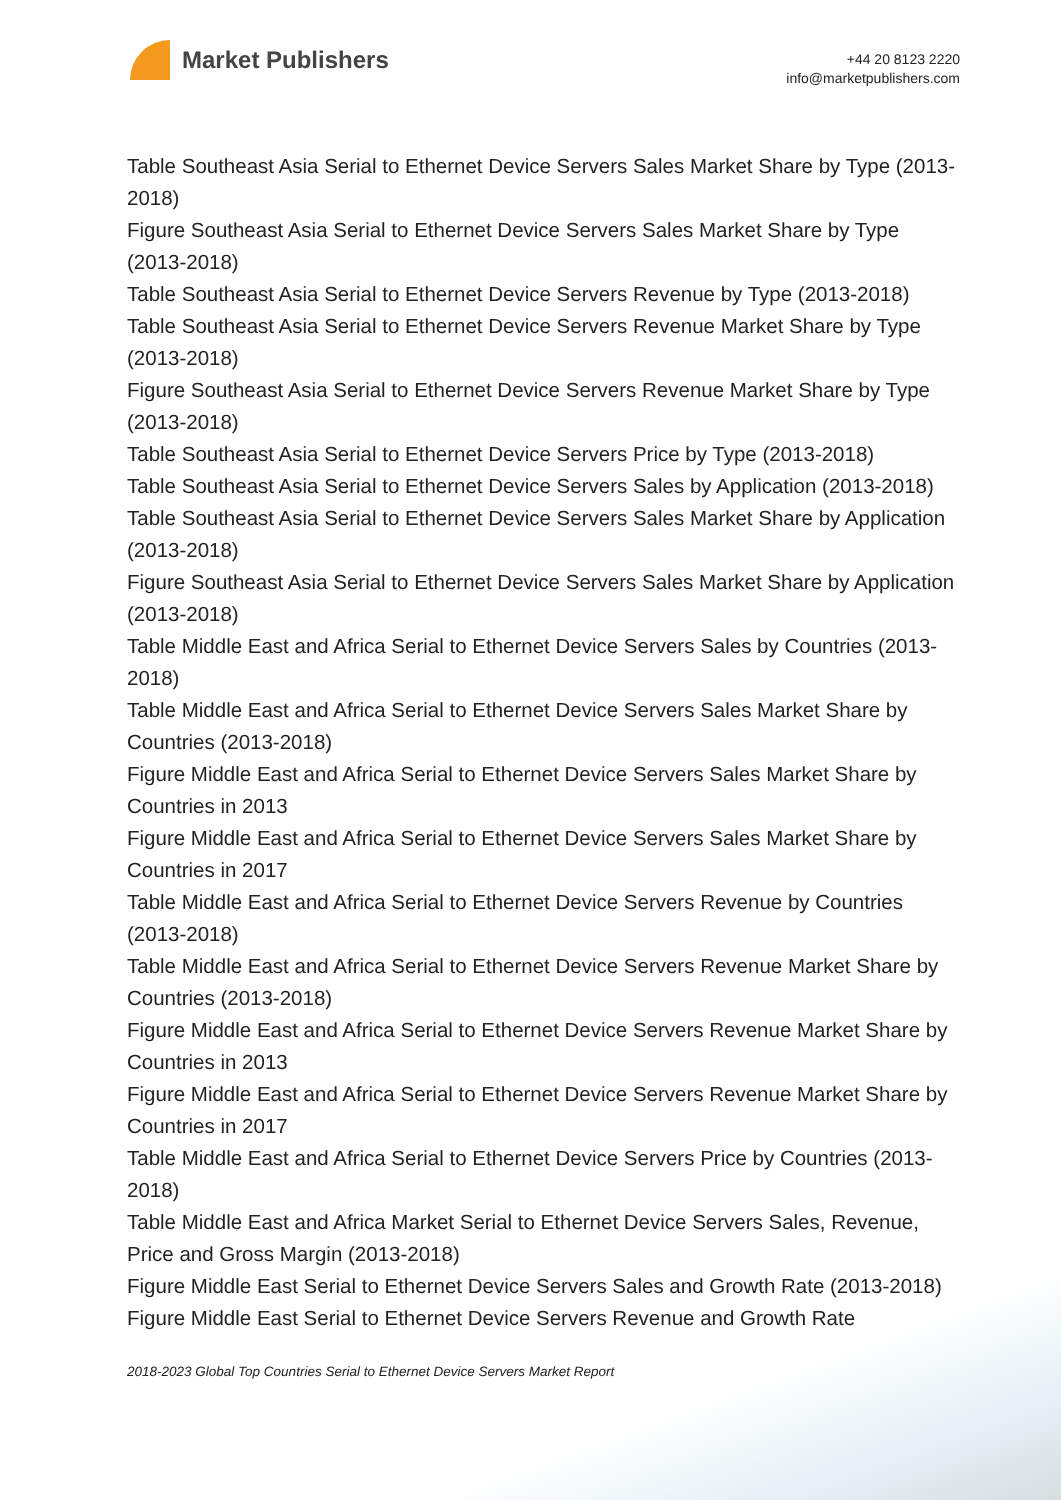Market Publishers
+44 20 8123 2220
info@marketpublishers.com
Table Southeast Asia Serial to Ethernet Device Servers Sales Market Share by Type (2013-2018)
Figure Southeast Asia Serial to Ethernet Device Servers Sales Market Share by Type (2013-2018)
Table Southeast Asia Serial to Ethernet Device Servers Revenue by Type (2013-2018)
Table Southeast Asia Serial to Ethernet Device Servers Revenue Market Share by Type (2013-2018)
Figure Southeast Asia Serial to Ethernet Device Servers Revenue Market Share by Type (2013-2018)
Table Southeast Asia Serial to Ethernet Device Servers Price by Type (2013-2018)
Table Southeast Asia Serial to Ethernet Device Servers Sales by Application (2013-2018)
Table Southeast Asia Serial to Ethernet Device Servers Sales Market Share by Application (2013-2018)
Figure Southeast Asia Serial to Ethernet Device Servers Sales Market Share by Application (2013-2018)
Table Middle East and Africa Serial to Ethernet Device Servers Sales by Countries (2013-2018)
Table Middle East and Africa Serial to Ethernet Device Servers Sales Market Share by Countries (2013-2018)
Figure Middle East and Africa Serial to Ethernet Device Servers Sales Market Share by Countries in 2013
Figure Middle East and Africa Serial to Ethernet Device Servers Sales Market Share by Countries in 2017
Table Middle East and Africa Serial to Ethernet Device Servers Revenue by Countries (2013-2018)
Table Middle East and Africa Serial to Ethernet Device Servers Revenue Market Share by Countries (2013-2018)
Figure Middle East and Africa Serial to Ethernet Device Servers Revenue Market Share by Countries in 2013
Figure Middle East and Africa Serial to Ethernet Device Servers Revenue Market Share by Countries in 2017
Table Middle East and Africa Serial to Ethernet Device Servers Price by Countries (2013-2018)
Table Middle East and Africa Market Serial to Ethernet Device Servers Sales, Revenue, Price and Gross Margin (2013-2018)
Figure Middle East Serial to Ethernet Device Servers Sales and Growth Rate (2013-2018)
Figure Middle East Serial to Ethernet Device Servers Revenue and Growth Rate
2018-2023 Global Top Countries Serial to Ethernet Device Servers Market Report